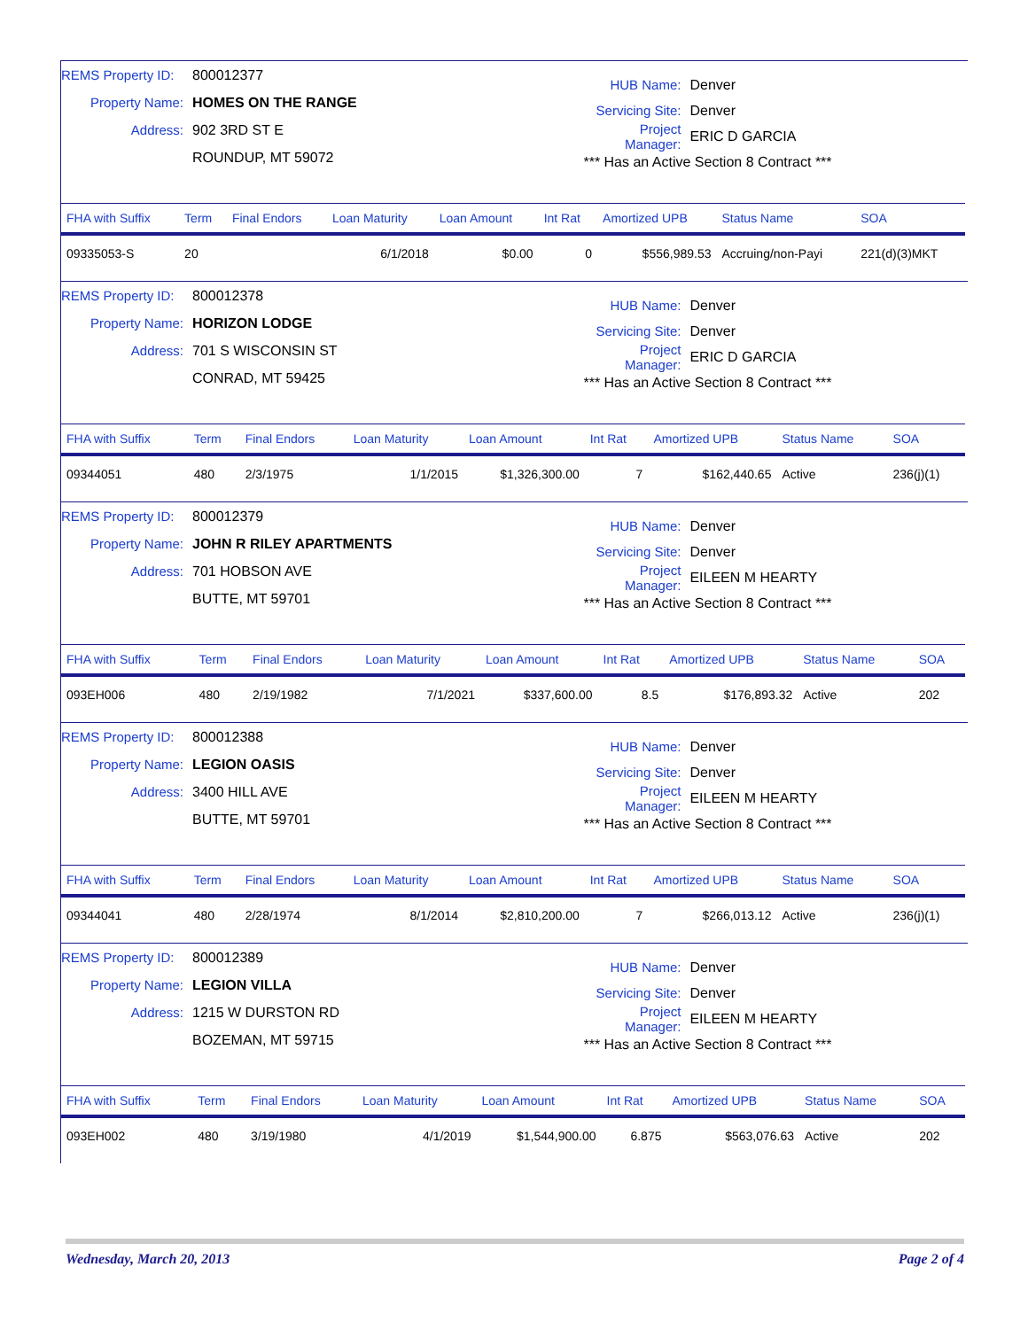REMS Property ID: 800012377
Property Name: HOMES ON THE RANGE
Address: 902 3RD ST E
ROUNDUP, MT 59072
HUB Name: Denver
Servicing Site: Denver
Project Manager: ERIC D GARCIA
*** Has an Active Section 8 Contract ***
| FHA with Suffix | Term | Final Endors | Loan Maturity | Loan Amount | Int Rat | Amortized UPB | Status Name | SOA |
| --- | --- | --- | --- | --- | --- | --- | --- | --- |
| 09335053-S | 20 | | 6/1/2018 | $0.00 | 0 | $556,989.53 | Accruing/non-Payi | 221(d)(3)MKT |
REMS Property ID: 800012378
Property Name: HORIZON LODGE
Address: 701 S WISCONSIN ST
CONRAD, MT 59425
HUB Name: Denver
Servicing Site: Denver
Project Manager: ERIC D GARCIA
*** Has an Active Section 8 Contract ***
| FHA with Suffix | Term | Final Endors | Loan Maturity | Loan Amount | Int Rat | Amortized UPB | Status Name | SOA |
| --- | --- | --- | --- | --- | --- | --- | --- | --- |
| 09344051 | 480 | 2/3/1975 | 1/1/2015 | $1,326,300.00 | 7 | $162,440.65 | Active | 236(j)(1) |
REMS Property ID: 800012379
Property Name: JOHN R RILEY APARTMENTS
Address: 701 HOBSON AVE
BUTTE, MT 59701
HUB Name: Denver
Servicing Site: Denver
Project Manager: EILEEN M HEARTY
*** Has an Active Section 8 Contract ***
| FHA with Suffix | Term | Final Endors | Loan Maturity | Loan Amount | Int Rat | Amortized UPB | Status Name | SOA |
| --- | --- | --- | --- | --- | --- | --- | --- | --- |
| 093EH006 | 480 | 2/19/1982 | 7/1/2021 | $337,600.00 | 8.5 | $176,893.32 | Active | 202 |
REMS Property ID: 800012388
Property Name: LEGION OASIS
Address: 3400 HILL AVE
BUTTE, MT 59701
HUB Name: Denver
Servicing Site: Denver
Project Manager: EILEEN M HEARTY
*** Has an Active Section 8 Contract ***
| FHA with Suffix | Term | Final Endors | Loan Maturity | Loan Amount | Int Rat | Amortized UPB | Status Name | SOA |
| --- | --- | --- | --- | --- | --- | --- | --- | --- |
| 09344041 | 480 | 2/28/1974 | 8/1/2014 | $2,810,200.00 | 7 | $266,013.12 | Active | 236(j)(1) |
REMS Property ID: 800012389
Property Name: LEGION VILLA
Address: 1215 W DURSTON RD
BOZEMAN, MT 59715
HUB Name: Denver
Servicing Site: Denver
Project Manager: EILEEN M HEARTY
*** Has an Active Section 8 Contract ***
| FHA with Suffix | Term | Final Endors | Loan Maturity | Loan Amount | Int Rat | Amortized UPB | Status Name | SOA |
| --- | --- | --- | --- | --- | --- | --- | --- | --- |
| 093EH002 | 480 | 3/19/1980 | 4/1/2019 | $1,544,900.00 | 6.875 | $563,076.63 | Active | 202 |
Wednesday, March 20, 2013 Page 2 of 4